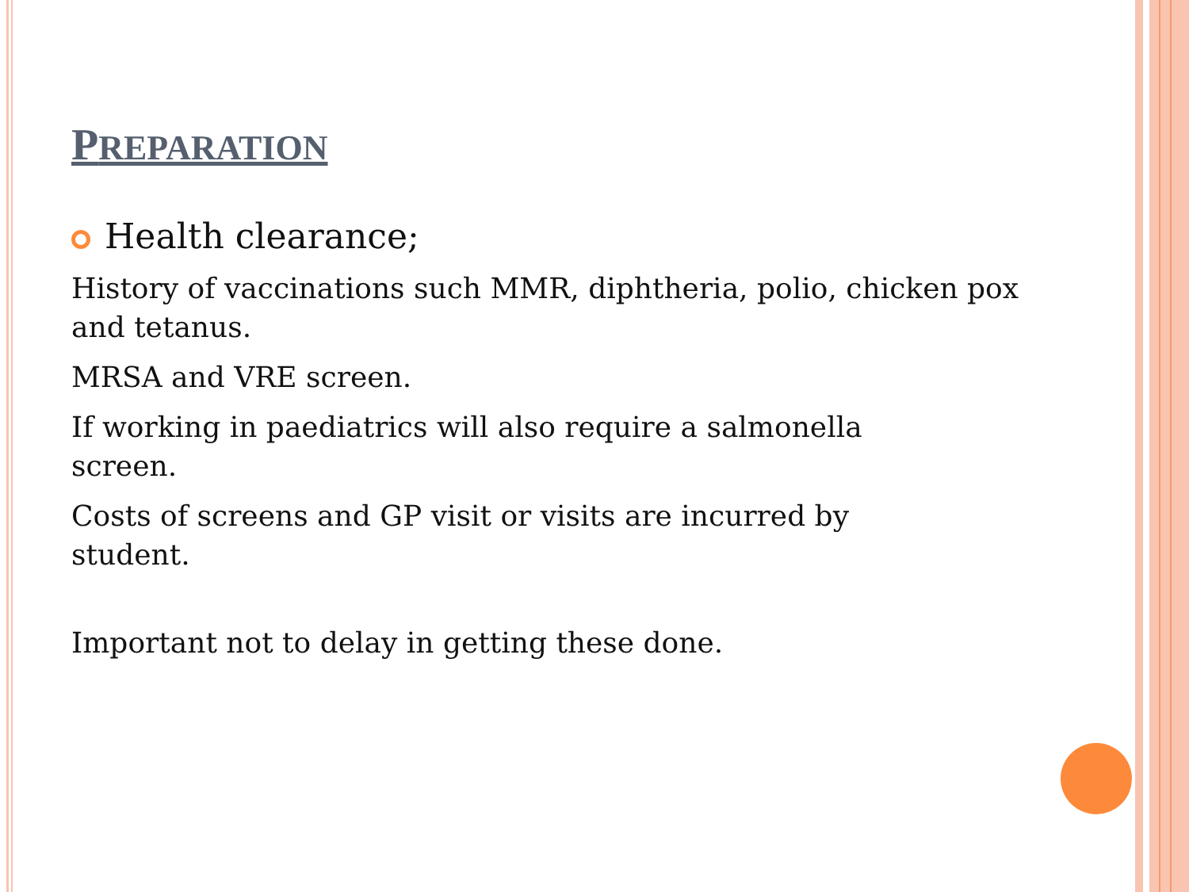PREPARATION
Health clearance;
History of vaccinations such MMR, diphtheria, polio, chicken pox and tetanus.
MRSA and VRE screen.
If working in paediatrics will also require a salmonella
screen.
Costs of screens and GP visit or visits are incurred by
student.
Important not to delay in getting these done.